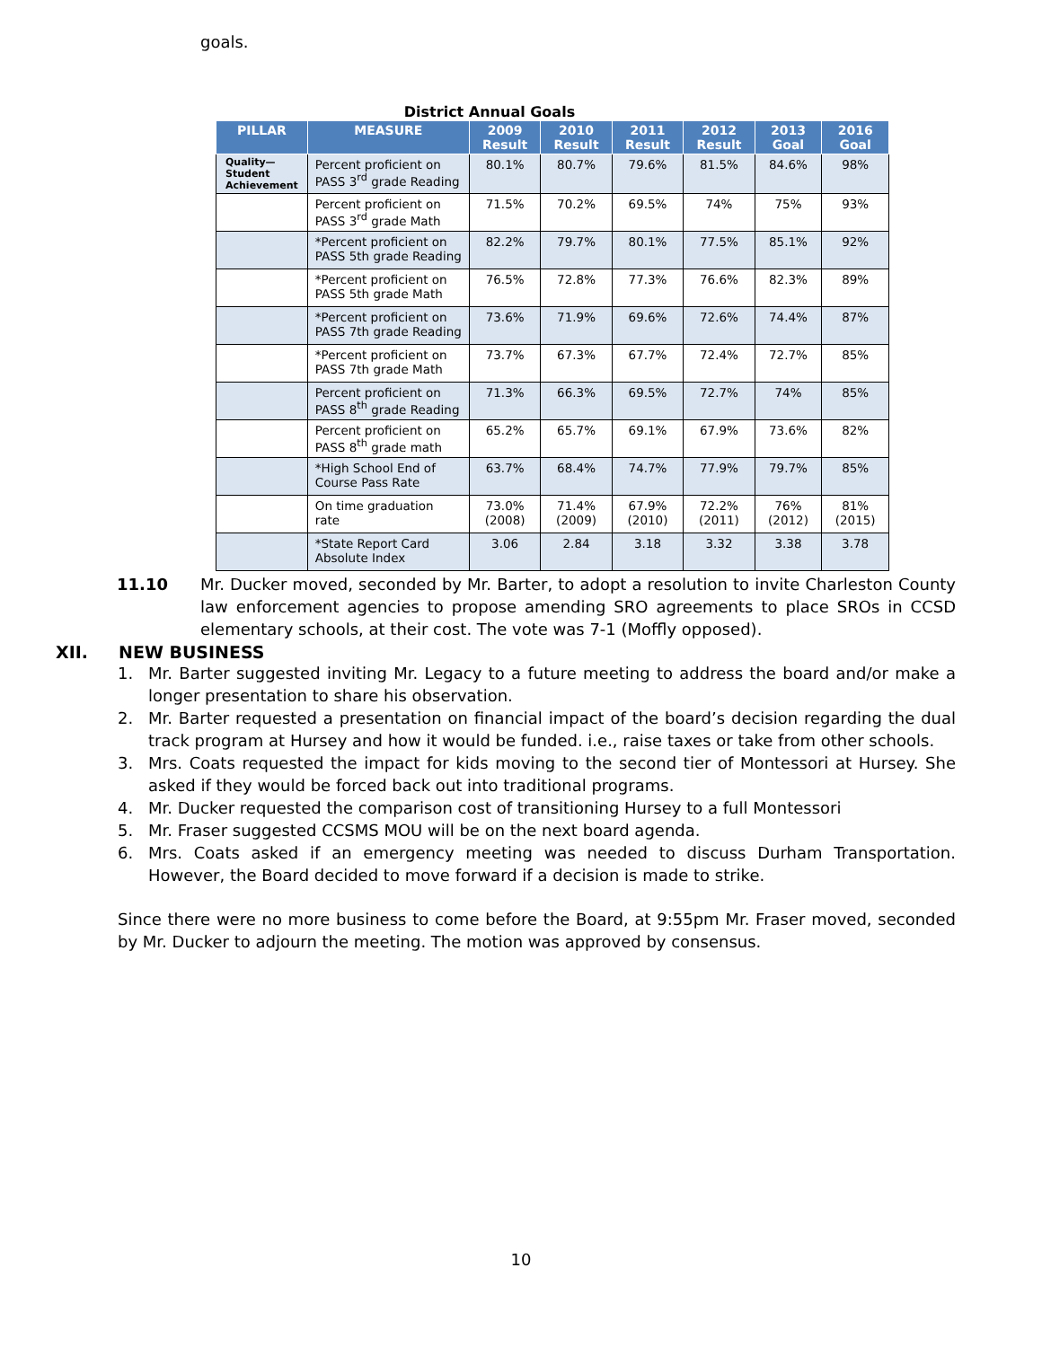goals.
District Annual Goals
| PILLAR | MEASURE | 2009 Result | 2010 Result | 2011 Result | 2012 Result | 2013 Goal | 2016 Goal |
| --- | --- | --- | --- | --- | --- | --- | --- |
| Quality— Student Achievement | Percent proficient on PASS 3<sup>rd</sup> grade Reading | 80.1% | 80.7% | 79.6% | 81.5% | 84.6% | 98% |
| | Percent proficient on PASS 3<sup>rd</sup> grade Math | 71.5% | 70.2% | 69.5% | 74% | 75% | 93% |
| | *Percent proficient on PASS 5th grade Reading | 82.2% | 79.7% | 80.1% | 77.5% | 85.1% | 92% |
| | *Percent proficient on PASS 5th grade Math | 76.5% | 72.8% | 77.3% | 76.6% | 82.3% | 89% |
| | *Percent proficient on PASS 7th grade Reading | 73.6% | 71.9% | 69.6% | 72.6% | 74.4% | 87% |
| | *Percent proficient on PASS 7th grade Math | 73.7% | 67.3% | 67.7% | 72.4% | 72.7% | 85% |
| | Percent proficient on PASS 8<sup>th</sup> grade Reading | 71.3% | 66.3% | 69.5% | 72.7% | 74% | 85% |
| | Percent proficient on PASS 8<sup>th</sup> grade math | 65.2% | 65.7% | 69.1% | 67.9% | 73.6% | 82% |
| | *High School End of Course Pass Rate | 63.7% | 68.4% | 74.7% | 77.9% | 79.7% | 85% |
| | On time graduation rate | 73.0% (2008) | 71.4% (2009) | 67.9% (2010) | 72.2% (2011) | 76% (2012) | 81% (2015) |
| | *State Report Card Absolute Index | 3.06 | 2.84 | 3.18 | 3.32 | 3.38 | 3.78 |
11.10 Mr. Ducker moved, seconded by Mr. Barter, to adopt a resolution to invite Charleston County law enforcement agencies to propose amending SRO agreements to place SROs in CCSD elementary schools, at their cost. The vote was 7-1 (Moffly opposed).
XII. NEW BUSINESS
1. Mr. Barter suggested inviting Mr. Legacy to a future meeting to address the board and/or make a longer presentation to share his observation.
2. Mr. Barter requested a presentation on financial impact of the board’s decision regarding the dual track program at Hursey and how it would be funded. i.e., raise taxes or take from other schools.
3. Mrs. Coats requested the impact for kids moving to the second tier of Montessori at Hursey. She asked if they would be forced back out into traditional programs.
4. Mr. Ducker requested the comparison cost of transitioning Hursey to a full Montessori
5. Mr. Fraser suggested CCSMS MOU will be on the next board agenda.
6. Mrs. Coats asked if an emergency meeting was needed to discuss Durham Transportation. However, the Board decided to move forward if a decision is made to strike.
Since there were no more business to come before the Board, at 9:55pm Mr. Fraser moved, seconded by Mr. Ducker to adjourn the meeting. The motion was approved by consensus.
10